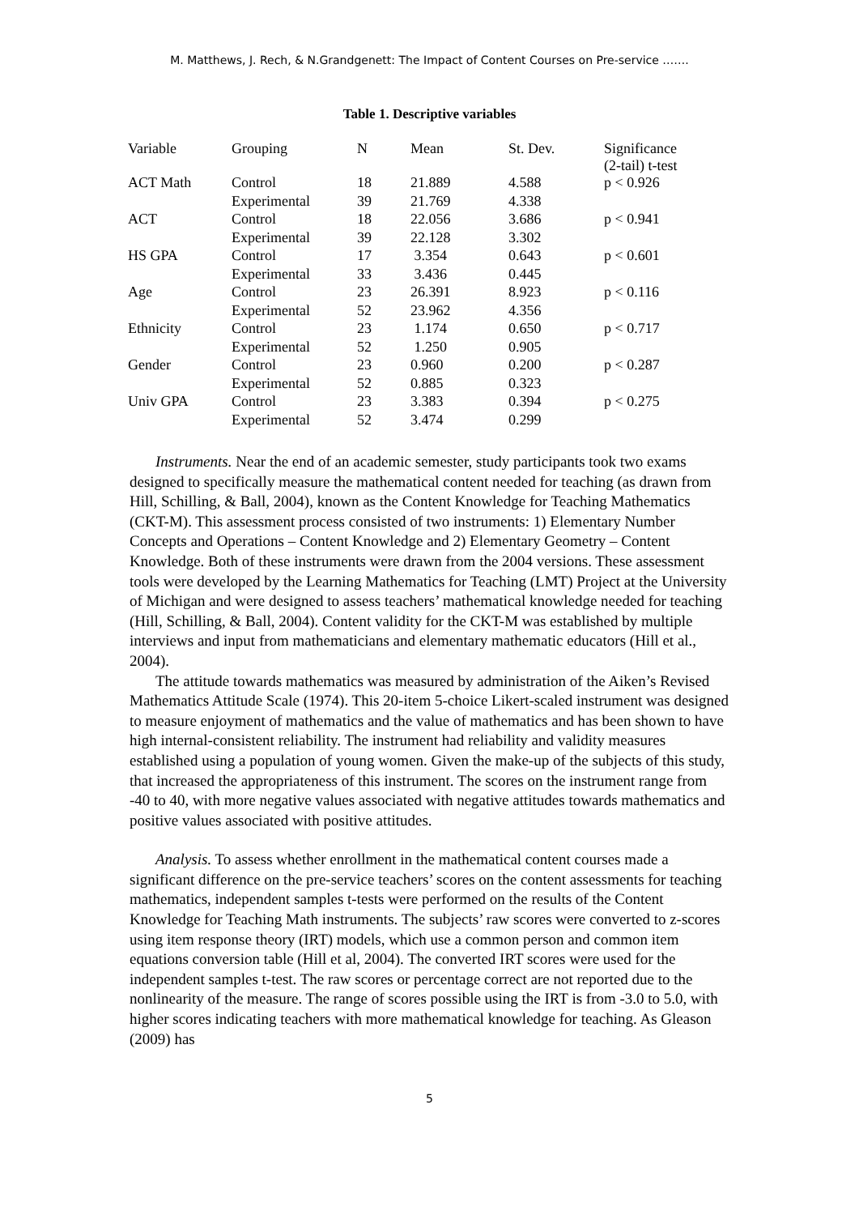M. Matthews, J. Rech, & N.Grandgenett: The Impact of Content Courses on Pre-service …….
Table 1. Descriptive variables
| Variable | Grouping | N | Mean | St. Dev. | Significance (2-tail) t-test |
| --- | --- | --- | --- | --- | --- |
| ACT Math | Control | 18 | 21.889 | 4.588 | p < 0.926 |
| | Experimental | 39 | 21.769 | 4.338 | |
| ACT | Control | 18 | 22.056 | 3.686 | p < 0.941 |
| | Experimental | 39 | 22.128 | 3.302 | |
| HS GPA | Control | 17 | 3.354 | 0.643 | p < 0.601 |
| | Experimental | 33 | 3.436 | 0.445 | |
| Age | Control | 23 | 26.391 | 8.923 | p < 0.116 |
| | Experimental | 52 | 23.962 | 4.356 | |
| Ethnicity | Control | 23 | 1.174 | 0.650 | p < 0.717 |
| | Experimental | 52 | 1.250 | 0.905 | |
| Gender | Control | 23 | 0.960 | 0.200 | p < 0.287 |
| | Experimental | 52 | 0.885 | 0.323 | |
| Univ GPA | Control | 23 | 3.383 | 0.394 | p < 0.275 |
| | Experimental | 52 | 3.474 | 0.299 | |
Instruments. Near the end of an academic semester, study participants took two exams designed to specifically measure the mathematical content needed for teaching (as drawn from Hill, Schilling, & Ball, 2004), known as the Content Knowledge for Teaching Mathematics (CKT-M). This assessment process consisted of two instruments: 1) Elementary Number Concepts and Operations – Content Knowledge and 2) Elementary Geometry – Content Knowledge. Both of these instruments were drawn from the 2004 versions. These assessment tools were developed by the Learning Mathematics for Teaching (LMT) Project at the University of Michigan and were designed to assess teachers’ mathematical knowledge needed for teaching (Hill, Schilling, & Ball, 2004). Content validity for the CKT-M was established by multiple interviews and input from mathematicians and elementary mathematic educators (Hill et al., 2004).
The attitude towards mathematics was measured by administration of the Aiken’s Revised Mathematics Attitude Scale (1974). This 20-item 5-choice Likert-scaled instrument was designed to measure enjoyment of mathematics and the value of mathematics and has been shown to have high internal-consistent reliability. The instrument had reliability and validity measures established using a population of young women. Given the make-up of the subjects of this study, that increased the appropriateness of this instrument. The scores on the instrument range from -40 to 40, with more negative values associated with negative attitudes towards mathematics and positive values associated with positive attitudes.
Analysis. To assess whether enrollment in the mathematical content courses made a significant difference on the pre-service teachers’ scores on the content assessments for teaching mathematics, independent samples t-tests were performed on the results of the Content Knowledge for Teaching Math instruments. The subjects’ raw scores were converted to z-scores using item response theory (IRT) models, which use a common person and common item equations conversion table (Hill et al, 2004). The converted IRT scores were used for the independent samples t-test. The raw scores or percentage correct are not reported due to the nonlinearity of the measure. The range of scores possible using the IRT is from -3.0 to 5.0, with higher scores indicating teachers with more mathematical knowledge for teaching. As Gleason (2009) has
5